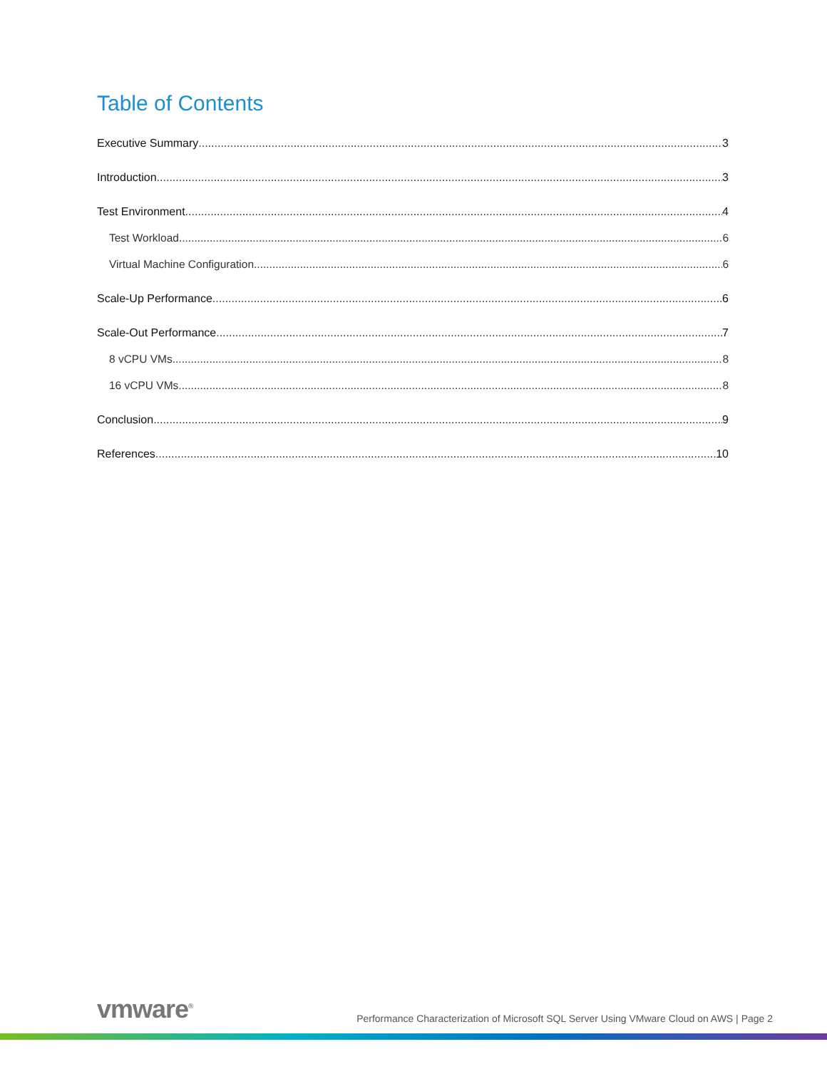Table of Contents
Executive Summary 3
Introduction 3
Test Environment 4
Test Workload 6
Virtual Machine Configuration 6
Scale-Up Performance 6
Scale-Out Performance 7
8 vCPU VMs 8
16 vCPU VMs 8
Conclusion 9
References 10
vmware<sup>®</sup> Performance Characterization of Microsoft SQL Server Using VMware Cloud on AWS | Page 2